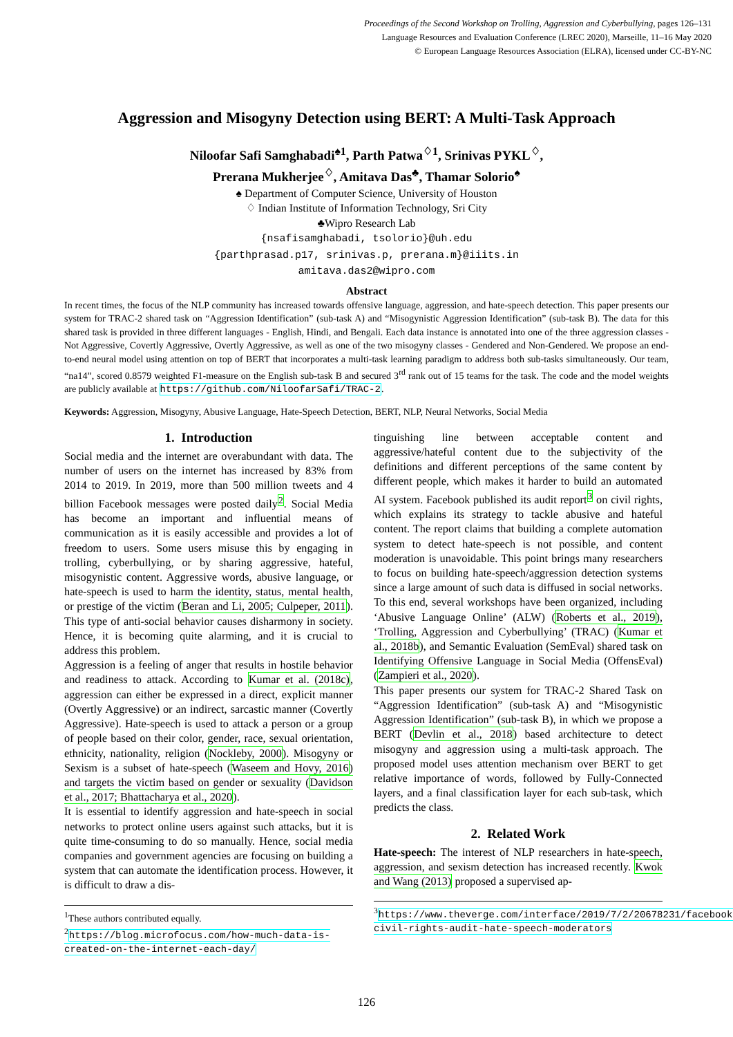Proceedings of the Second Workshop on Trolling, Aggression and Cyberbullying, pages 126–131
Language Resources and Evaluation Conference (LREC 2020), Marseille, 11–16 May 2020
© European Language Resources Association (ELRA), licensed under CC-BY-NC
Aggression and Misogyny Detection using BERT: A Multi-Task Approach
Niloofar Safi Samghabadi<sup>♠1</sup>, Parth Patwa<sup>♢1</sup>, Srinivas PYKL<sup>♢</sup>,
Prerana Mukherjee<sup>♢</sup>, Amitava Das<sup>♣</sup>, Thamar Solorio<sup>♠</sup>
♠ Department of Computer Science, University of Houston
♢ Indian Institute of Information Technology, Sri City
♣Wipro Research Lab
{nsafisamghabadi, tsolorio}@uh.edu
{parthprasad.p17, srinivas.p, prerana.m}@iiits.in
amitava.das2@wipro.com
Abstract
In recent times, the focus of the NLP community has increased towards offensive language, aggression, and hate-speech detection. This paper presents our system for TRAC-2 shared task on “Aggression Identification” (sub-task A) and “Misogynistic Aggression Identification” (sub-task B). The data for this shared task is provided in three different languages - English, Hindi, and Bengali. Each data instance is annotated into one of the three aggression classes - Not Aggressive, Covertly Aggressive, Overtly Aggressive, as well as one of the two misogyny classes - Gendered and Non-Gendered. We propose an end-to-end neural model using attention on top of BERT that incorporates a multi-task learning paradigm to address both sub-tasks simultaneously. Our team, “na14”, scored 0.8579 weighted F1-measure on the English sub-task B and secured 3<sup>rd</sup> rank out of 15 teams for the task. The code and the model weights are publicly available at https://github.com/NiloofarSafi/TRAC-2.
Keywords: Aggression, Misogyny, Abusive Language, Hate-Speech Detection, BERT, NLP, Neural Networks, Social Media
1. Introduction
Social media and the internet are overabundant with data. The number of users on the internet has increased by 83% from 2014 to 2019. In 2019, more than 500 million tweets and 4 billion Facebook messages were posted daily<sup>2</sup>. Social Media has become an important and influential means of communication as it is easily accessible and provides a lot of freedom to users. Some users misuse this by engaging in trolling, cyberbullying, or by sharing aggressive, hateful, misogynistic content. Aggressive words, abusive language, or hate-speech is used to harm the identity, status, mental health, or prestige of the victim (Beran and Li, 2005; Culpeper, 2011). This type of anti-social behavior causes disharmony in society. Hence, it is becoming quite alarming, and it is crucial to address this problem.
Aggression is a feeling of anger that results in hostile behavior and readiness to attack. According to Kumar et al. (2018c), aggression can either be expressed in a direct, explicit manner (Overtly Aggressive) or an indirect, sarcastic manner (Covertly Aggressive). Hate-speech is used to attack a person or a group of people based on their color, gender, race, sexual orientation, ethnicity, nationality, religion (Nockleby, 2000). Misogyny or Sexism is a subset of hate-speech (Waseem and Hovy, 2016) and targets the victim based on gender or sexuality (Davidson et al., 2017; Bhattacharya et al., 2020).
It is essential to identify aggression and hate-speech in social networks to protect online users against such attacks, but it is quite time-consuming to do so manually. Hence, social media companies and government agencies are focusing on building a system that can automate the identification process. However, it is difficult to draw a dis-
<sup>1</sup> These authors contributed equally.
<sup>2</sup> https://blog.microfocus.com/how-much-data-is-created-on-the-internet-each-day/
tinguishing line between acceptable content and aggressive/hateful content due to the subjectivity of the definitions and different perceptions of the same content by different people, which makes it harder to build an automated AI system. Facebook published its audit report<sup>3</sup> on civil rights, which explains its strategy to tackle abusive and hateful content. The report claims that building a complete automation system to detect hate-speech is not possible, and content moderation is unavoidable. This point brings many researchers to focus on building hate-speech/aggression detection systems since a large amount of such data is diffused in social networks. To this end, several workshops have been organized, including ‘Abusive Language Online’ (ALW) (Roberts et al., 2019), ‘Trolling, Aggression and Cyberbullying’ (TRAC) (Kumar et al., 2018b), and Semantic Evaluation (SemEval) shared task on Identifying Offensive Language in Social Media (OffensEval) (Zampieri et al., 2020).
This paper presents our system for TRAC-2 Shared Task on “Aggression Identification” (sub-task A) and “Misogynistic Aggression Identification” (sub-task B), in which we propose a BERT (Devlin et al., 2018) based architecture to detect misogyny and aggression using a multi-task approach. The proposed model uses attention mechanism over BERT to get relative importance of words, followed by Fully-Connected layers, and a final classification layer for each sub-task, which predicts the class.
2. Related Work
Hate-speech: The interest of NLP researchers in hate-speech, aggression, and sexism detection has increased recently. Kwok and Wang (2013) proposed a supervised ap-
<sup>3</sup> https://www.theverge.com/interface/2019/7/2/20678231/facebook-civil-rights-audit-hate-speech-moderators
126